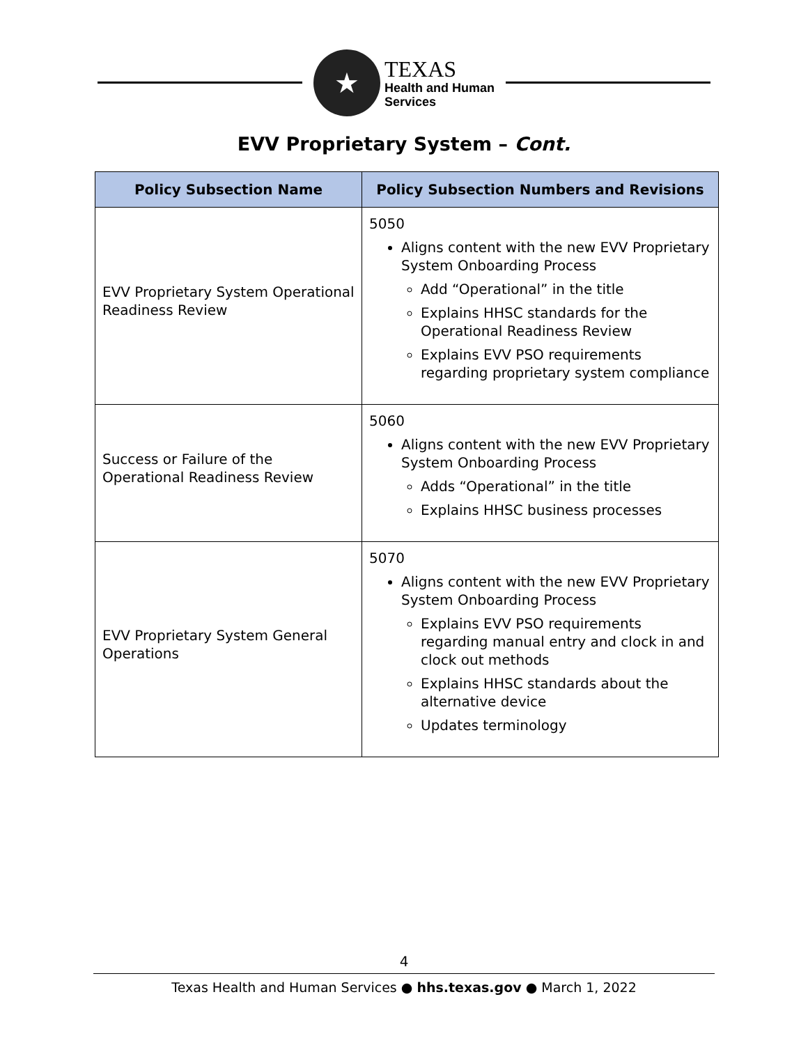★
TEXAS
Health and Human
Services
EVV Proprietary System – Cont.
| Policy Subsection Name | Policy Subsection Numbers and Revisions |
| --- | --- |
| EVV Proprietary System Operational Readiness Review | 5050 Aligns content with the new EVV Proprietary System Onboarding Process Add “Operational” in the title Explains HHSC standards for the Operational Readiness Review Explains EVV PSO requirements regarding proprietary system compliance |
| Success or Failure of the Operational Readiness Review | 5060 Aligns content with the new EVV Proprietary System Onboarding Process Adds “Operational” in the title Explains HHSC business processes |
| EVV Proprietary System General Operations | 5070 Aligns content with the new EVV Proprietary System Onboarding Process Explains EVV PSO requirements regarding manual entry and clock in and clock out methods Explains HHSC standards about the alternative device Updates terminology |
4
Texas Health and Human Services ● hhs.texas.gov ● March 1, 2022